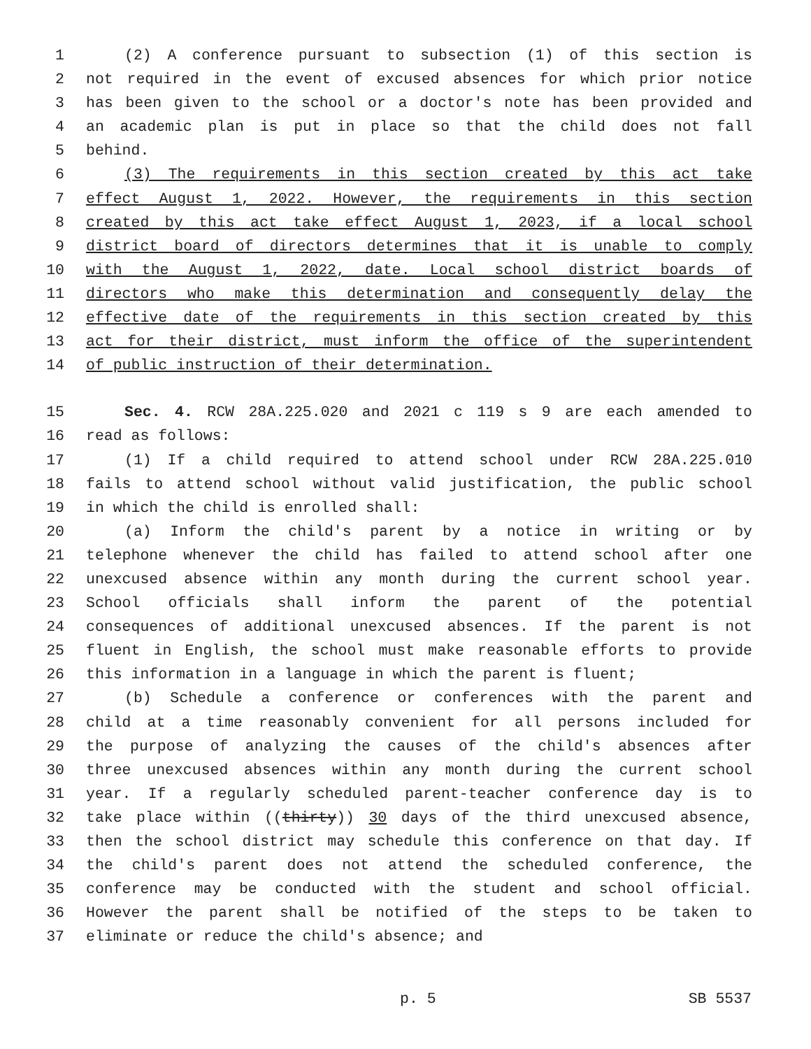1 (2) A conference pursuant to subsection (1) of this section is
2 not required in the event of excused absences for which prior notice
3 has been given to the school or a doctor's note has been provided and
4 an academic plan is put in place so that the child does not fall
5 behind.
6 (3) The requirements in this section created by this act take
7 effect August 1, 2022. However, the requirements in this section
8 created by this act take effect August 1, 2023, if a local school
9 district board of directors determines that it is unable to comply
10 with the August 1, 2022, date. Local school district boards of
11 directors who make this determination and consequently delay the
12 effective date of the requirements in this section created by this
13 act for their district, must inform the office of the superintendent
14 of public instruction of their determination.
15 Sec. 4. RCW 28A.225.020 and 2021 c 119 s 9 are each amended to
16 read as follows:
17 (1) If a child required to attend school under RCW 28A.225.010
18 fails to attend school without valid justification, the public school
19 in which the child is enrolled shall:
20 (a) Inform the child's parent by a notice in writing or by
21 telephone whenever the child has failed to attend school after one
22 unexcused absence within any month during the current school year.
23 School officials shall inform the parent of the potential
24 consequences of additional unexcused absences. If the parent is not
25 fluent in English, the school must make reasonable efforts to provide
26 this information in a language in which the parent is fluent;
27 (b) Schedule a conference or conferences with the parent and
28 child at a time reasonably convenient for all persons included for
29 the purpose of analyzing the causes of the child's absences after
30 three unexcused absences within any month during the current school
31 year. If a regularly scheduled parent-teacher conference day is to
32 take place within ((thirty)) 30 days of the third unexcused absence,
33 then the school district may schedule this conference on that day. If
34 the child's parent does not attend the scheduled conference, the
35 conference may be conducted with the student and school official.
36 However the parent shall be notified of the steps to be taken to
37 eliminate or reduce the child's absence; and
p. 5 SB 5537